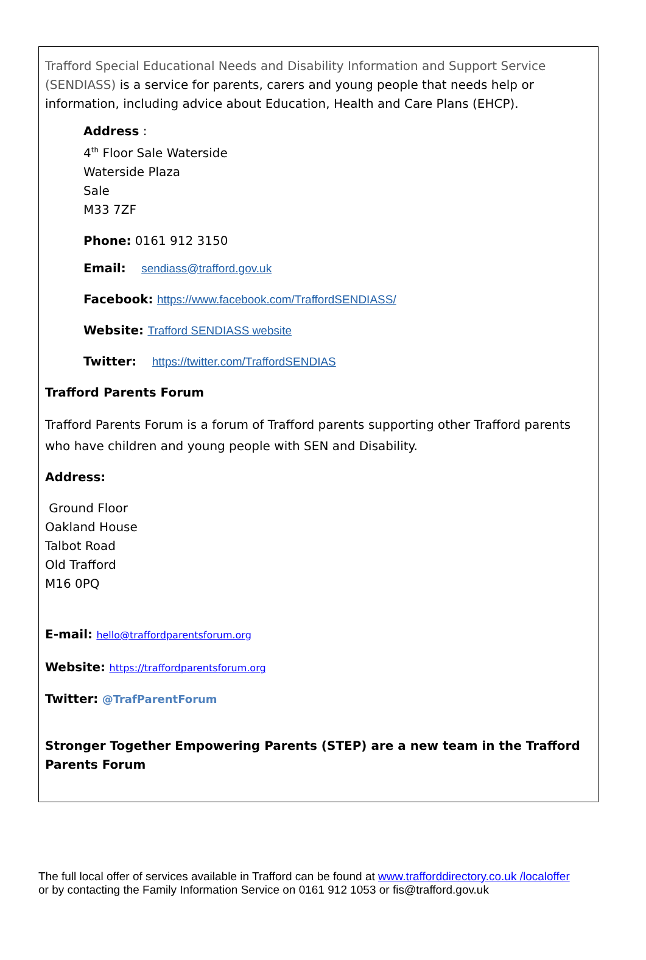Trafford Special Educational Needs and Disability Information and Support Service (SENDIASS) is a service for parents, carers and young people that needs help or information, including advice about Education, Health and Care Plans (EHCP).
Address :
4<sup>th</sup> Floor Sale Waterside
Waterside Plaza
Sale
M33 7ZF
Phone: 0161 912 3150
Email: sendiass@trafford.gov.uk
Facebook: https://www.facebook.com/TraffordSENDIASS/
Website: Trafford SENDIASS website
Twitter: https://twitter.com/TraffordSENDIAS
Trafford Parents Forum
Trafford Parents Forum is a forum of Trafford parents supporting other Trafford parents who have children and young people with SEN and Disability.
Address:
Ground Floor
Oakland House
Talbot Road
Old Trafford
M16 0PQ
E-mail: hello@traffordparentsforum.org
Website: https://traffordparentsforum.org
Twitter: @TrafParentForum
Stronger Together Empowering Parents (STEP) are a new team in the Trafford Parents Forum
The full local offer of services available in Trafford can be found at www.trafforddirectory.co.uk /localoffer
or by contacting the Family Information Service on 0161 912 1053 or fis@trafford.gov.uk